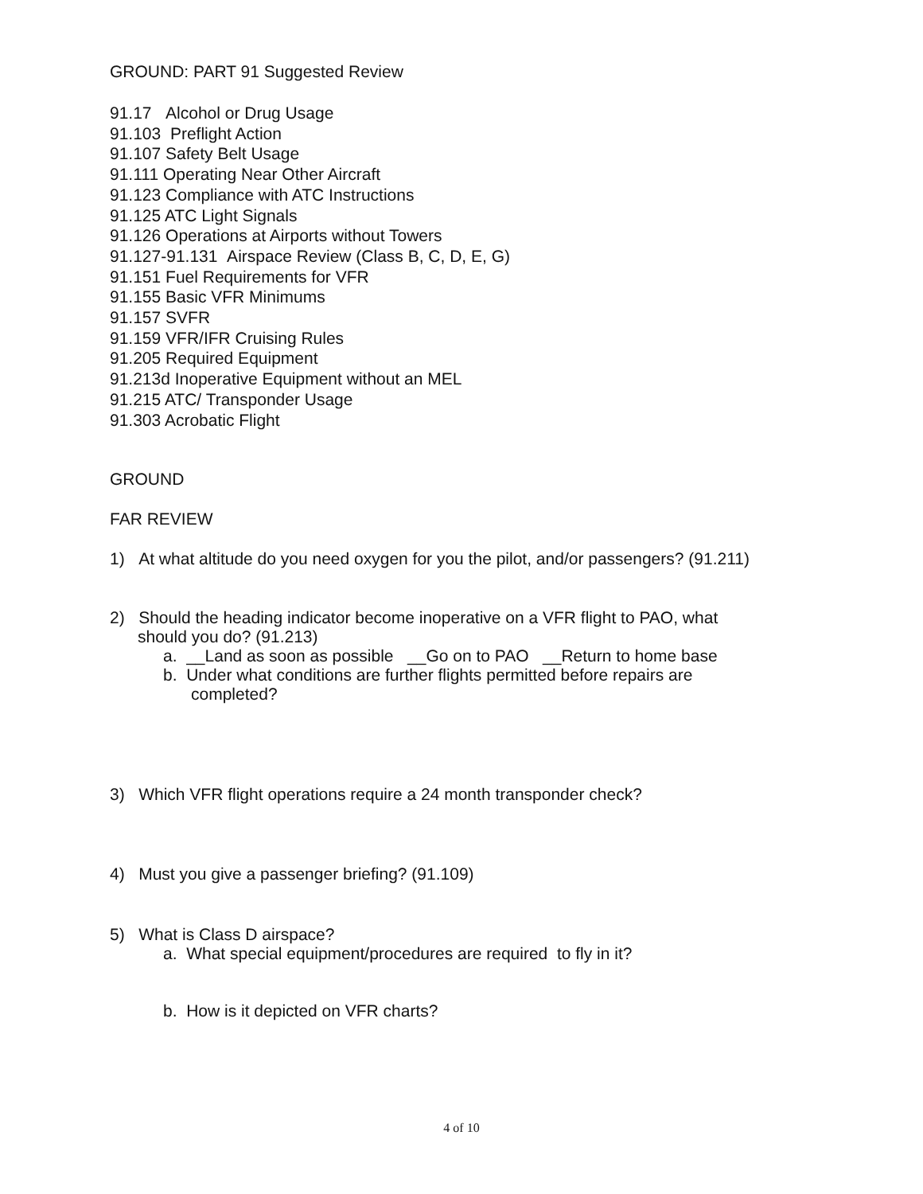GROUND: PART 91 Suggested Review
91.17 Alcohol or Drug Usage
91.103 Preflight Action
91.107 Safety Belt Usage
91.111 Operating Near Other Aircraft
91.123 Compliance with ATC Instructions
91.125 ATC Light Signals
91.126 Operations at Airports without Towers
91.127-91.131 Airspace Review (Class B, C, D, E, G)
91.151 Fuel Requirements for VFR
91.155 Basic VFR Minimums
91.157 SVFR
91.159 VFR/IFR Cruising Rules
91.205 Required Equipment
91.213d Inoperative Equipment without an MEL
91.215 ATC/ Transponder Usage
91.303 Acrobatic Flight
GROUND
FAR REVIEW
1) At what altitude do you need oxygen for you the pilot, and/or passengers? (91.211)
2) Should the heading indicator become inoperative on a VFR flight to PAO, what
should you do? (91.213)
a. __Land as soon as possible __Go on to PAO __Return to home base
b. Under what conditions are further flights permitted before repairs are
completed?
3) Which VFR flight operations require a 24 month transponder check?
4) Must you give a passenger briefing? (91.109)
5) What is Class D airspace?
a. What special equipment/procedures are required to fly in it?
b. How is it depicted on VFR charts?
4 of 10